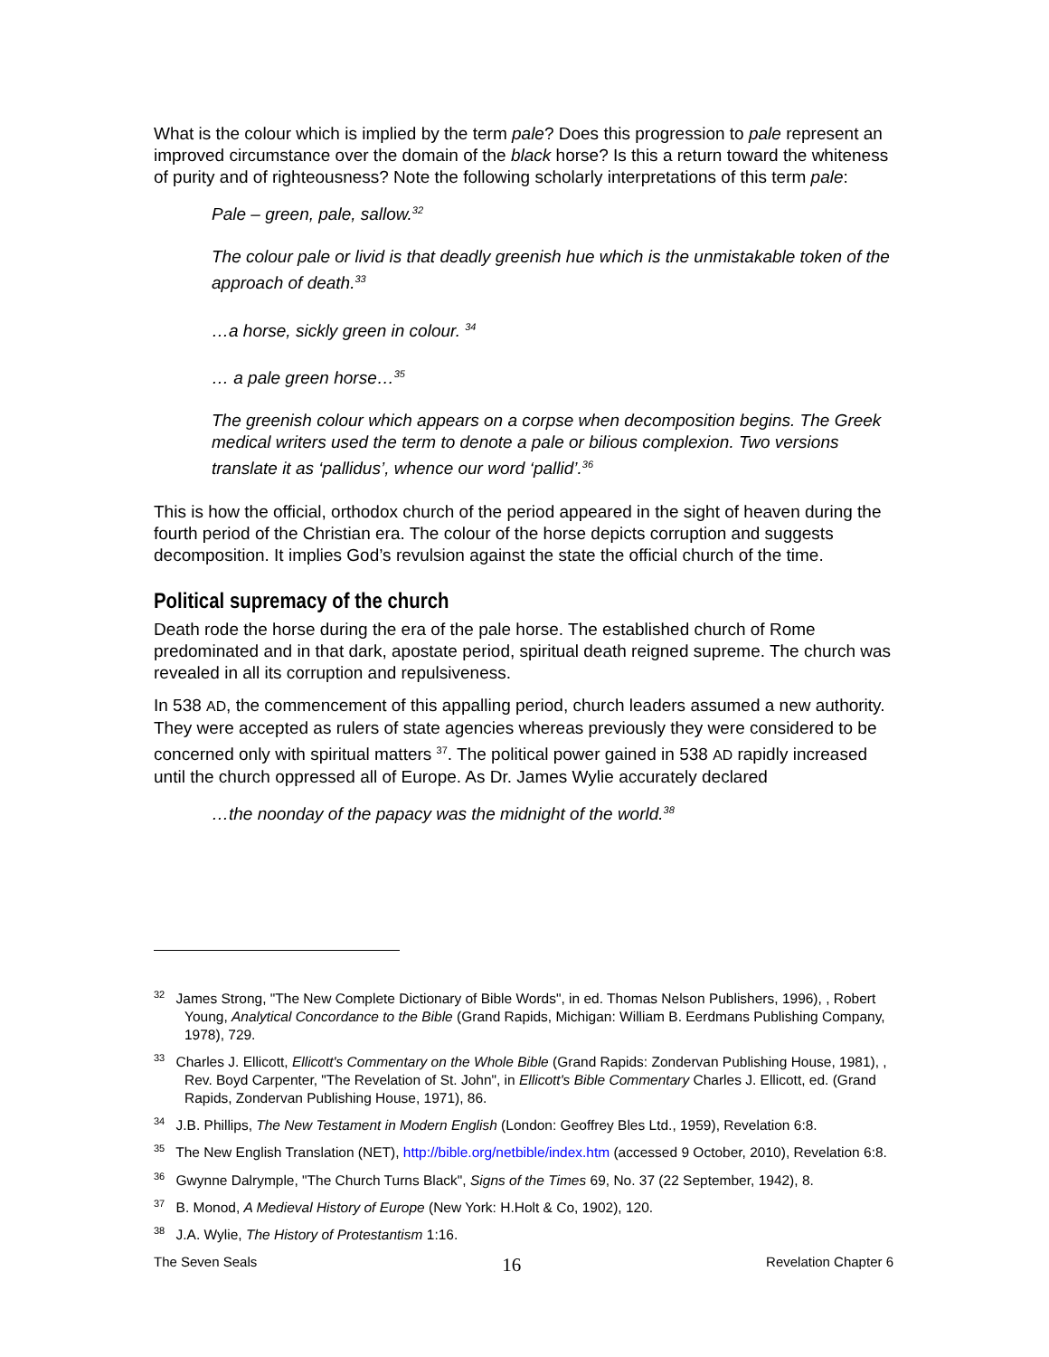What is the colour which is implied by the term pale? Does this progression to pale represent an improved circumstance over the domain of the black horse? Is this a return toward the whiteness of purity and of righteousness? Note the following scholarly interpretations of this term pale:
Pale – green, pale, sallow.<sup>32</sup>
The colour pale or livid is that deadly greenish hue which is the unmistakable token of the approach of death.<sup>33</sup>
…a horse, sickly green in colour. <sup>34</sup>
… a pale green horse…<sup>35</sup>
The greenish colour which appears on a corpse when decomposition begins. The Greek medical writers used the term to denote a pale or bilious complexion. Two versions translate it as ‘pallidus’, whence our word ‘pallid’.<sup>36</sup>
This is how the official, orthodox church of the period appeared in the sight of heaven during the fourth period of the Christian era. The colour of the horse depicts corruption and suggests decomposition. It implies God’s revulsion against the state the official church of the time.
Political supremacy of the church
Death rode the horse during the era of the pale horse. The established church of Rome predominated and in that dark, apostate period, spiritual death reigned supreme. The church was revealed in all its corruption and repulsiveness.
In 538 AD, the commencement of this appalling period, church leaders assumed a new authority. They were accepted as rulers of state agencies whereas previously they were considered to be concerned only with spiritual matters <sup>37</sup>. The political power gained in 538 AD rapidly increased until the church oppressed all of Europe. As Dr. James Wylie accurately declared
…the noonday of the papacy was the midnight of the world.<sup>38</sup>
<sup>32</sup> James Strong, "The New Complete Dictionary of Bible Words", in ed. Thomas Nelson Publishers, 1996), , Robert Young, Analytical Concordance to the Bible (Grand Rapids, Michigan: William B. Eerdmans Publishing Company, 1978), 729.
<sup>33</sup> Charles J. Ellicott, Ellicott's Commentary on the Whole Bible (Grand Rapids: Zondervan Publishing House, 1981), , Rev. Boyd Carpenter, "The Revelation of St. John", in Ellicott's Bible Commentary Charles J. Ellicott, ed. (Grand Rapids, Zondervan Publishing House, 1971), 86.
<sup>34</sup> J.B. Phillips, The New Testament in Modern English (London: Geoffrey Bles Ltd., 1959), Revelation 6:8.
<sup>35</sup> The New English Translation (NET), http://bible.org/netbible/index.htm (accessed 9 October, 2010), Revelation 6:8.
<sup>36</sup> Gwynne Dalrymple, "The Church Turns Black", Signs of the Times 69, No. 37 (22 September, 1942), 8.
<sup>37</sup> B. Monod, A Medieval History of Europe (New York: H.Holt & Co, 1902), 120.
<sup>38</sup> J.A. Wylie, The History of Protestantism 1:16.
The Seven Seals 16 Revelation Chapter 6